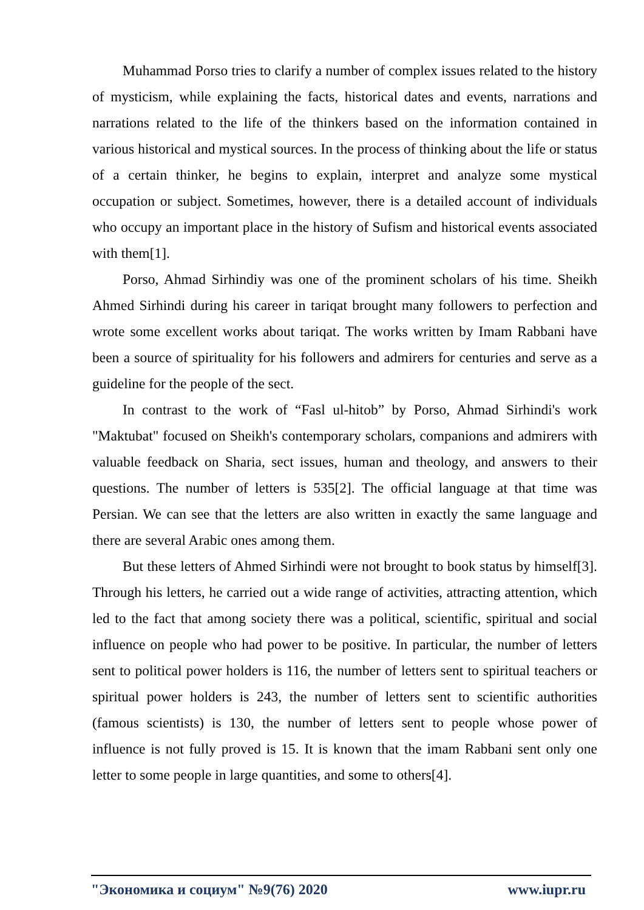Muhammad Porso tries to clarify a number of complex issues related to the history of mysticism, while explaining the facts, historical dates and events, narrations and narrations related to the life of the thinkers based on the information contained in various historical and mystical sources. In the process of thinking about the life or status of a certain thinker, he begins to explain, interpret and analyze some mystical occupation or subject. Sometimes, however, there is a detailed account of individuals who occupy an important place in the history of Sufism and historical events associated with them[1].
Porso, Ahmad Sirhindiy was one of the prominent scholars of his time. Sheikh Ahmed Sirhindi during his career in tariqat brought many followers to perfection and wrote some excellent works about tariqat. The works written by Imam Rabbani have been a source of spirituality for his followers and admirers for centuries and serve as a guideline for the people of the sect.
In contrast to the work of “Fasl ul-hitob” by Porso, Ahmad Sirhindi's work "Maktubat" focused on Sheikh's contemporary scholars, companions and admirers with valuable feedback on Sharia, sect issues, human and theology, and answers to their questions. The number of letters is 535[2]. The official language at that time was Persian. We can see that the letters are also written in exactly the same language and there are several Arabic ones among them.
But these letters of Ahmed Sirhindi were not brought to book status by himself[3]. Through his letters, he carried out a wide range of activities, attracting attention, which led to the fact that among society there was a political, scientific, spiritual and social influence on people who had power to be positive. In particular, the number of letters sent to political power holders is 116, the number of letters sent to spiritual teachers or spiritual power holders is 243, the number of letters sent to scientific authorities (famous scientists) is 130, the number of letters sent to people whose power of influence is not fully proved is 15. It is known that the imam Rabbani sent only one letter to some people in large quantities, and some to others[4].
"Экономика и социум" №9(76) 2020 www.iupr.ru